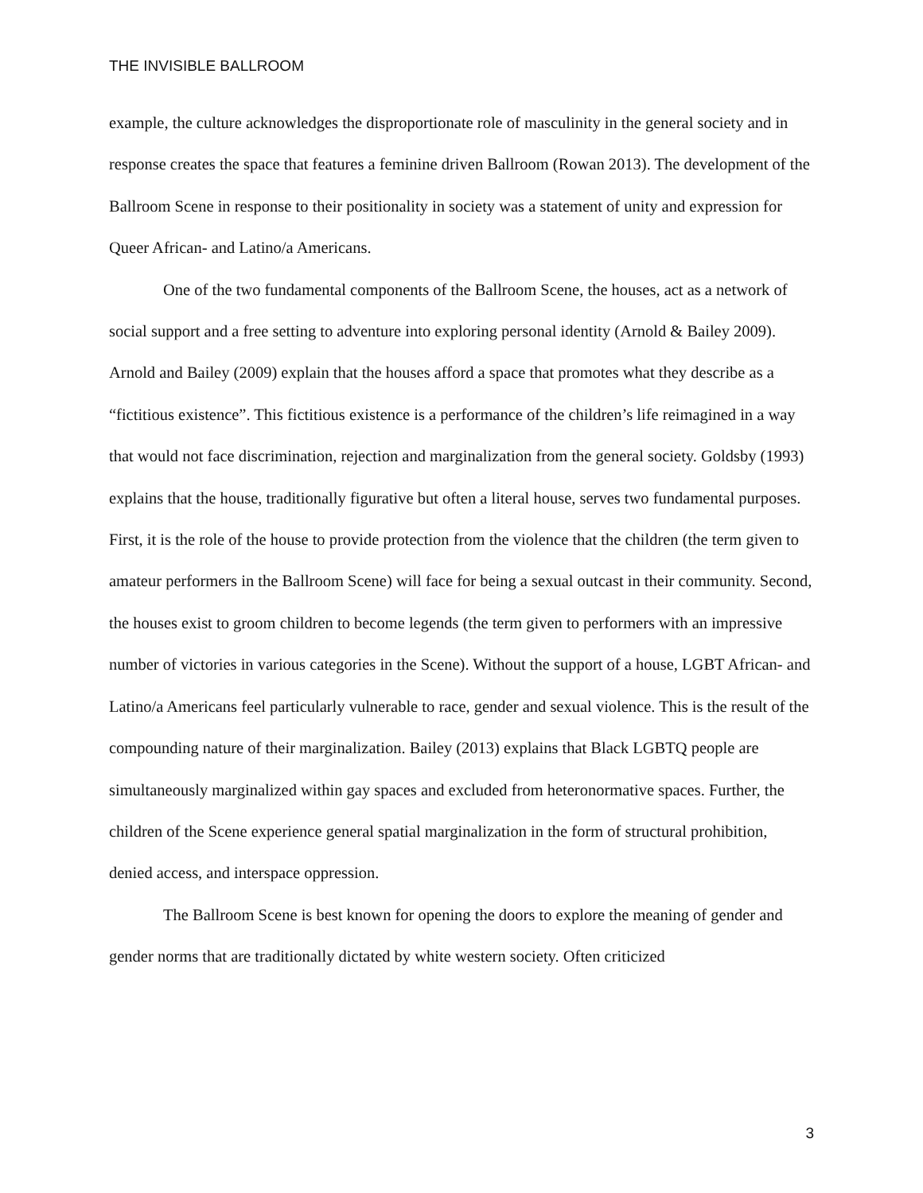THE INVISIBLE BALLROOM
example, the culture acknowledges the disproportionate role of masculinity in the general society and in response creates the space that features a feminine driven Ballroom (Rowan 2013). The development of the Ballroom Scene in response to their positionality in society was a statement of unity and expression for Queer African- and Latino/a Americans.
One of the two fundamental components of the Ballroom Scene, the houses, act as a network of social support and a free setting to adventure into exploring personal identity (Arnold & Bailey 2009). Arnold and Bailey (2009) explain that the houses afford a space that promotes what they describe as a “fictitious existence”. This fictitious existence is a performance of the children’s life reimagined in a way that would not face discrimination, rejection and marginalization from the general society. Goldsby (1993) explains that the house, traditionally figurative but often a literal house, serves two fundamental purposes. First, it is the role of the house to provide protection from the violence that the children (the term given to amateur performers in the Ballroom Scene) will face for being a sexual outcast in their community. Second, the houses exist to groom children to become legends (the term given to performers with an impressive number of victories in various categories in the Scene). Without the support of a house, LGBT African- and Latino/a Americans feel particularly vulnerable to race, gender and sexual violence. This is the result of the compounding nature of their marginalization. Bailey (2013) explains that Black LGBTQ people are simultaneously marginalized within gay spaces and excluded from heteronormative spaces. Further, the children of the Scene experience general spatial marginalization in the form of structural prohibition, denied access, and interspace oppression.
The Ballroom Scene is best known for opening the doors to explore the meaning of gender and gender norms that are traditionally dictated by white western society. Often criticized
3